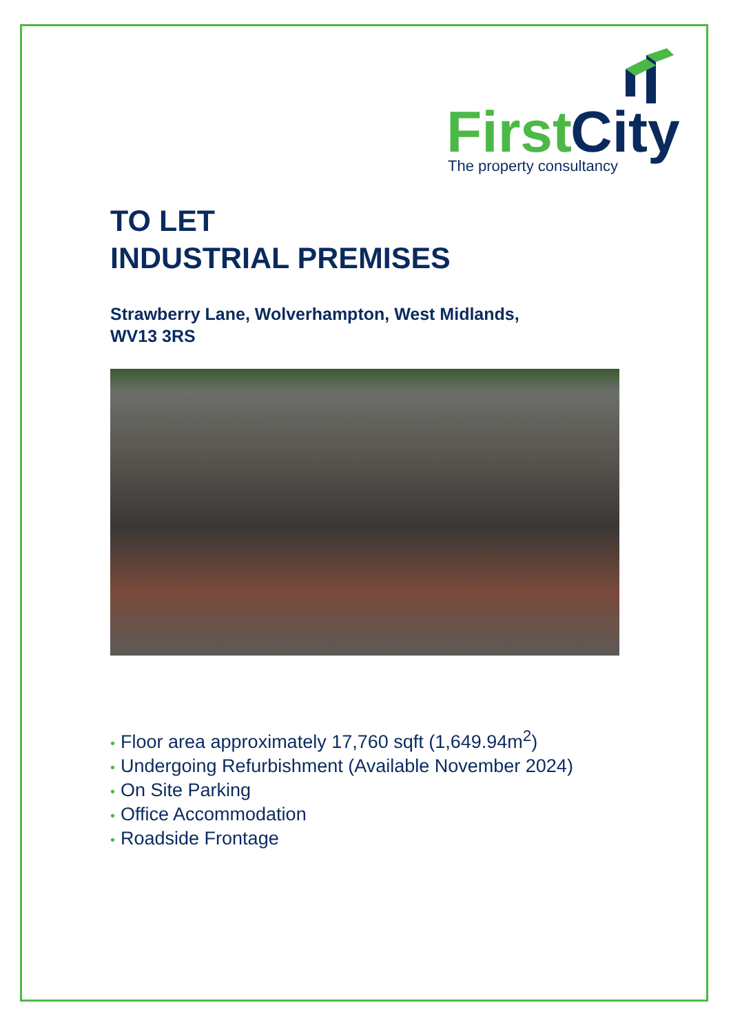First
City
The property consultancy
TO LET
INDUSTRIAL PREMISES
Strawberry Lane, Wolverhampton, West Midlands,
WV13 3RS
• Floor area approximately 17,760 sqft (1,649.94m<sup>2</sup>)
• Undergoing Refurbishment (Available November 2024)
• On Site Parking
• Office Accommodation
• Roadside Frontage